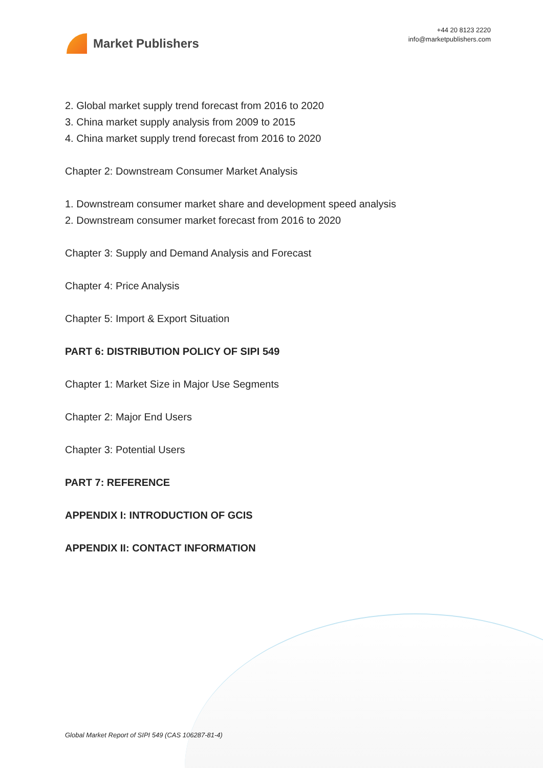Market Publishers
+44 20 8123 2220
info@marketpublishers.com
2. Global market supply trend forecast from 2016 to 2020
3. China market supply analysis from 2009 to 2015
4. China market supply trend forecast from 2016 to 2020
Chapter 2: Downstream Consumer Market Analysis
1. Downstream consumer market share and development speed analysis
2. Downstream consumer market forecast from 2016 to 2020
Chapter 3: Supply and Demand Analysis and Forecast
Chapter 4: Price Analysis
Chapter 5: Import & Export Situation
PART 6: DISTRIBUTION POLICY OF SIPI 549
Chapter 1: Market Size in Major Use Segments
Chapter 2: Major End Users
Chapter 3: Potential Users
PART 7: REFERENCE
APPENDIX I: INTRODUCTION OF GCIS
APPENDIX II: CONTACT INFORMATION
Global Market Report of SIPI 549 (CAS 106287-81-4)